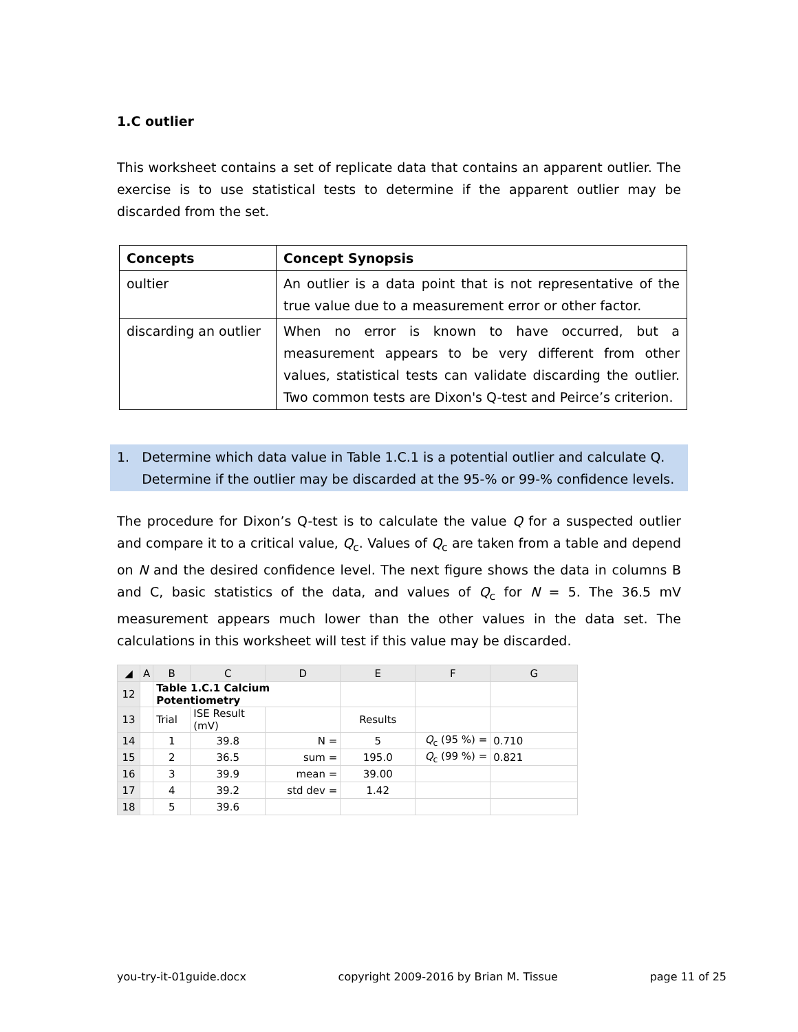1.C outlier
This worksheet contains a set of replicate data that contains an apparent outlier. The exercise is to use statistical tests to determine if the apparent outlier may be discarded from the set.
| Concepts | Concept Synopsis |
| --- | --- |
| oultier | An outlier is a data point that is not representative of the true value due to a measurement error or other factor. |
| discarding an outlier | When no error is known to have occurred, but a measurement appears to be very different from other values, statistical tests can validate discarding the outlier. Two common tests are Dixon's Q-test and Peirce’s criterion. |
1. Determine which data value in Table 1.C.1 is a potential outlier and calculate Q.
Determine if the outlier may be discarded at the 95-% or 99-% confidence levels.
The procedure for Dixon’s Q-test is to calculate the value Q for a suspected outlier and compare it to a critical value, Q<sub>c</sub>. Values of Q<sub>c</sub> are taken from a table and depend on N and the desired confidence level. The next figure shows the data in columns B and C, basic statistics of the data, and values of Q<sub>c</sub> for N = 5. The 36.5 mV measurement appears much lower than the other values in the data set. The calculations in this worksheet will test if this value may be discarded.
| ◢ | A | B | C | D | E | F | G |
| 12 | | Table 1.C.1 Calcium Potentiometry | | | | | |
| 13 | | Trial | ISE Result (mV) | | Results | | |
| 14 | | 1 | 39.8 | N = | 5 | Q<sub>c</sub> (95 %) = | 0.710 |
| 15 | | 2 | 36.5 | sum = | 195.0 | Q<sub>c</sub> (99 %) = | 0.821 |
| 16 | | 3 | 39.9 | mean = | 39.00 | | |
| 17 | | 4 | 39.2 | std dev = | 1.42 | | |
| 18 | | 5 | 39.6 | | | | |
you-try-it-01guide.docx copyright 2009-2016 by Brian M. Tissue page 11 of 25